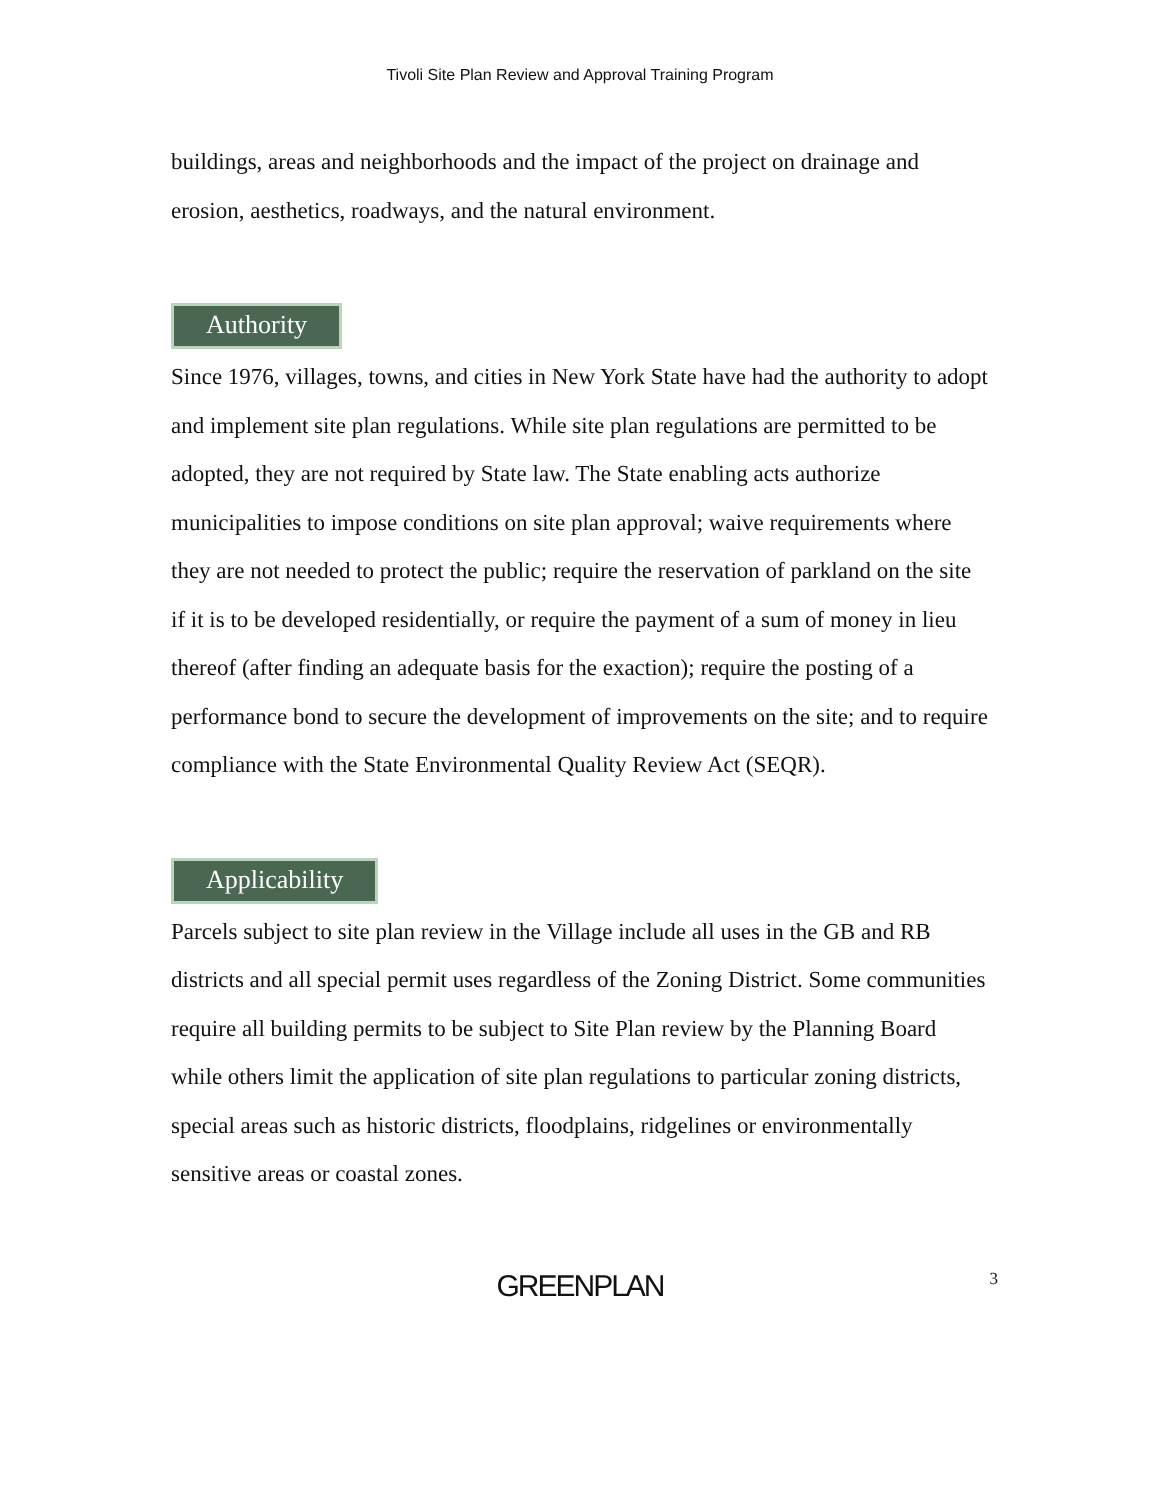Tivoli Site Plan Review and Approval Training Program
buildings, areas and neighborhoods and the impact of the project on drainage and erosion, aesthetics, roadways, and the natural environment.
Authority
Since 1976, villages, towns, and cities in New York State have had the authority to adopt and implement site plan regulations. While site plan regulations are permitted to be adopted, they are not required by State law. The State enabling acts authorize municipalities to impose conditions on site plan approval; waive requirements where they are not needed to protect the public; require the reservation of parkland on the site if it is to be developed residentially, or require the payment of a sum of money in lieu thereof (after finding an adequate basis for the exaction); require the posting of a performance bond to secure the development of improvements on the site; and to require compliance with the State Environmental Quality Review Act (SEQR).
Applicability
Parcels subject to site plan review in the Village include all uses in the GB and RB districts and all special permit uses regardless of the Zoning District. Some communities require all building permits to be subject to Site Plan review by the Planning Board while others limit the application of site plan regulations to particular zoning districts, special areas such as historic districts, floodplains, ridgelines or environmentally sensitive areas or coastal zones.
GREENPLAN
3